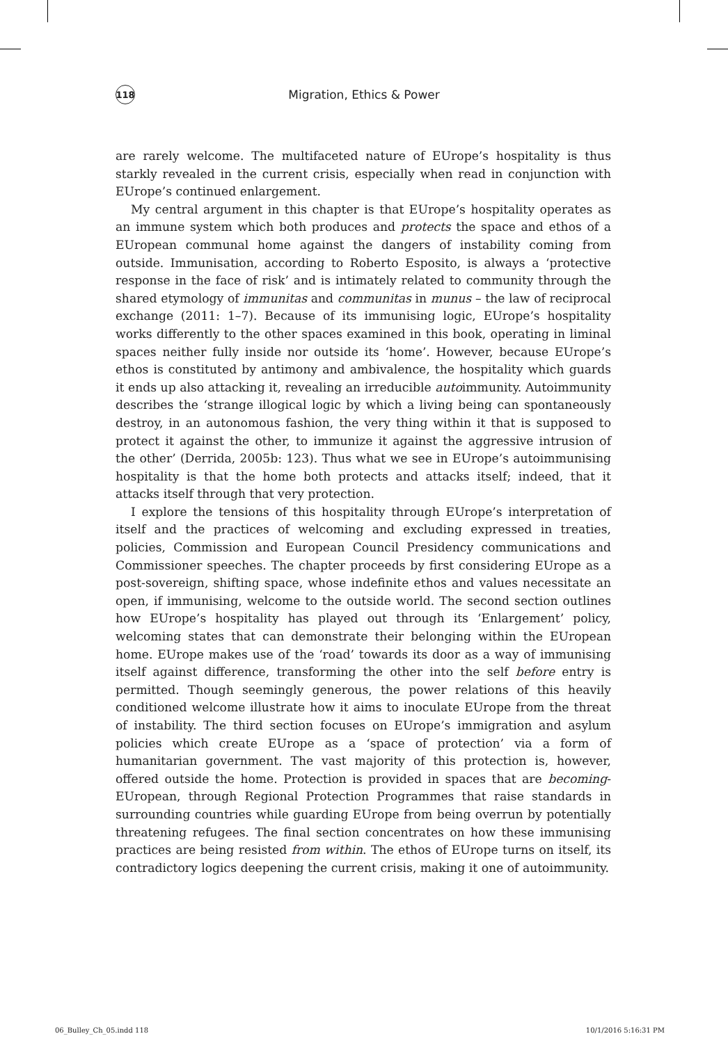118
Migration, Ethics & Power
are rarely welcome. The multifaceted nature of EUrope’s hospitality is thus starkly revealed in the current crisis, especially when read in conjunction with EUrope’s continued enlargement.
My central argument in this chapter is that EUrope’s hospitality operates as an immune system which both produces and protects the space and ethos of a EUropean communal home against the dangers of instability coming from outside. Immunisation, according to Roberto Esposito, is always a ‘protective response in the face of risk’ and is intimately related to community through the shared etymology of immunitas and communitas in munus – the law of reciprocal exchange (2011: 1–7). Because of its immunising logic, EUrope’s hospitality works differently to the other spaces examined in this book, operating in liminal spaces neither fully inside nor outside its ‘home’. However, because EUrope’s ethos is constituted by antimony and ambivalence, the hospitality which guards it ends up also attacking it, revealing an irreducible autoimmunity. Autoimmunity describes the ‘strange illogical logic by which a living being can spontaneously destroy, in an autonomous fashion, the very thing within it that is supposed to protect it against the other, to immunize it against the aggressive intrusion of the other’ (Derrida, 2005b: 123). Thus what we see in EUrope’s autoimmunising hospitality is that the home both protects and attacks itself; indeed, that it attacks itself through that very protection.
I explore the tensions of this hospitality through EUrope’s interpretation of itself and the practices of welcoming and excluding expressed in treaties, policies, Commission and European Council Presidency communications and Commissioner speeches. The chapter proceeds by first considering EUrope as a post-sovereign, shifting space, whose indefinite ethos and values necessitate an open, if immunising, welcome to the outside world. The second section outlines how EUrope’s hospitality has played out through its ‘Enlargement’ policy, welcoming states that can demonstrate their belonging within the EUropean home. EUrope makes use of the ‘road’ towards its door as a way of immunising itself against difference, transforming the other into the self before entry is permitted. Though seemingly generous, the power relations of this heavily conditioned welcome illustrate how it aims to inoculate EUrope from the threat of instability. The third section focuses on EUrope’s immigration and asylum policies which create EUrope as a ‘space of protection’ via a form of humanitarian government. The vast majority of this protection is, however, offered outside the home. Protection is provided in spaces that are becoming-EUropean, through Regional Protection Programmes that raise standards in surrounding countries while guarding EUrope from being overrun by potentially threatening refugees. The final section concentrates on how these immunising practices are being resisted from within. The ethos of EUrope turns on itself, its contradictory logics deepening the current crisis, making it one of autoimmunity.
06_Bulley_Ch_05.indd 118 10/1/2016 5:16:31 PM